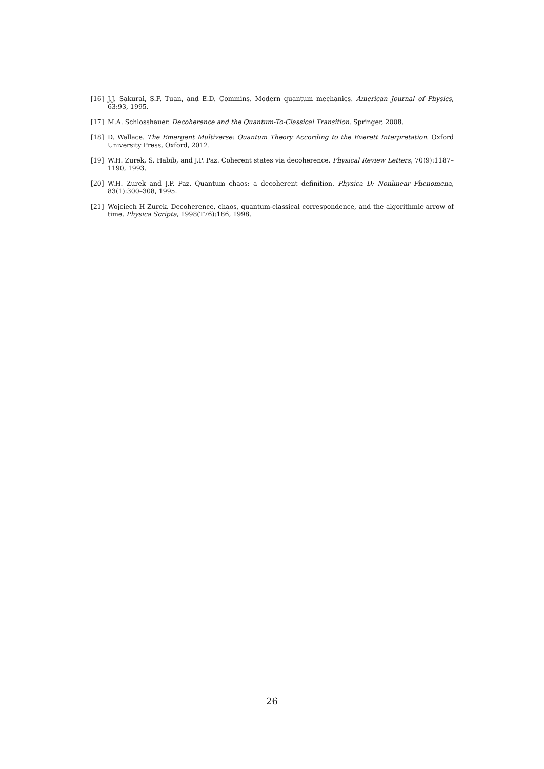[16] J.J. Sakurai, S.F. Tuan, and E.D. Commins. Modern quantum mechanics. American Journal of Physics, 63:93, 1995.
[17] M.A. Schlosshauer. Decoherence and the Quantum-To-Classical Transition. Springer, 2008.
[18] D. Wallace. The Emergent Multiverse: Quantum Theory According to the Everett Interpretation. Oxford University Press, Oxford, 2012.
[19] W.H. Zurek, S. Habib, and J.P. Paz. Coherent states via decoherence. Physical Review Letters, 70(9):1187–1190, 1993.
[20] W.H. Zurek and J.P. Paz. Quantum chaos: a decoherent definition. Physica D: Nonlinear Phenomena, 83(1):300–308, 1995.
[21] Wojciech H Zurek. Decoherence, chaos, quantum-classical correspondence, and the algorithmic arrow of time. Physica Scripta, 1998(T76):186, 1998.
26